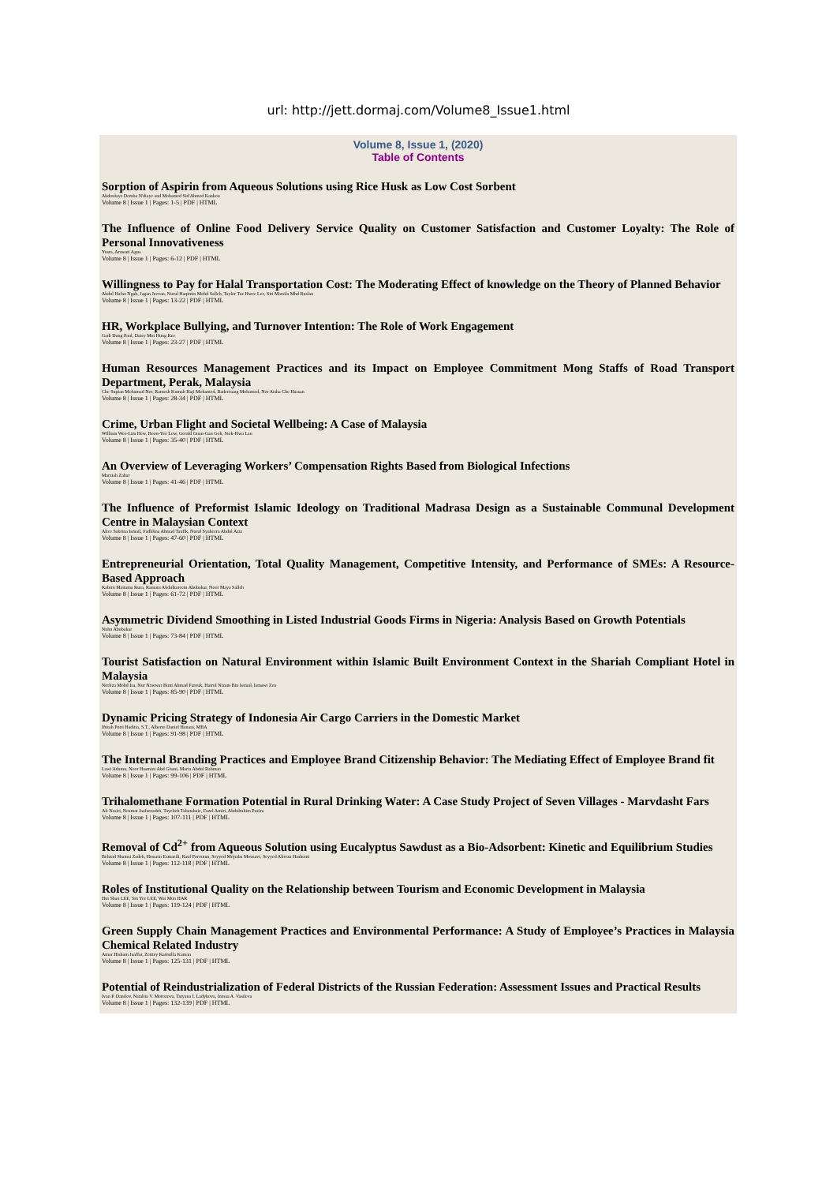url: http://jett.dormaj.com/Volume8_Issue1.html
Volume 8, Issue 1, (2020)
Table of Contents
Sorption of Aspirin from Aqueous Solutions using Rice Husk as Low Cost Sorbent
Abdoulaye Demba N'diaye and Mohamed Sid'Ahmed Kankou
Volume 8 | Issue 1 | Pages: 1-5 | PDF | HTML
The Influence of Online Food Delivery Service Quality on Customer Satisfaction and Customer Loyalty: The Role of Personal Innovativeness
Yusra, Arawati Agus
Volume 8 | Issue 1 | Pages: 6-12 | PDF | HTML
Willingness to Pay for Halal Transportation Cost: The Moderating Effect of knowledge on the Theory of Planned Behavior
Abdul Hafaz Ngah, Jagan Jeevan, Nurul Haqimin Mohd Salleh, Taylor Tae Hwee Lee, Siti Marsila Mhd Ruslan
Volume 8 | Issue 1 | Pages: 13-22 | PDF | HTML
HR, Workplace Bullying, and Turnover Intention: The Role of Work Engagement
Gadi Dung Paul, Daisy Mui Hung Kee
Volume 8 | Issue 1 | Pages: 23-27 | PDF | HTML
Human Resources Management Practices and its Impact on Employee Commitment Mong Staffs of Road Transport Department, Perak, Malaysia
Che Supian Mohamad Nor, Ramesh Kumah Haji Mohamed, Baderisang Mohamed, Nor Aisha Che Hassan
Volume 8 | Issue 1 | Pages: 28-34 | PDF | HTML
Crime, Urban Flight and Societal Wellbeing: A Case of Malaysia
William Wee-Lim Hew, Boon-Yee Low, Gerald Guan-Gan Goh, Siok-Hwa Lau
Volume 8 | Issue 1 | Pages: 35-40 | PDF | HTML
An Overview of Leveraging Workers’ Compensation Rights Based from Biological Infections
Marziah Zahar
Volume 8 | Issue 1 | Pages: 41-46 | PDF | HTML
The Influence of Preformist Islamic Ideology on Traditional Madrasa Design as a Sustainable Communal Development Centre in Malaysian Context
Alice Sabrina Ismail, Fadhlina Ahmad Taufik, Nurul Syaheera Abdul Aziz
Volume 8 | Issue 1 | Pages: 47-60 | PDF | HTML
Entrepreneurial Orientation, Total Quality Management, Competitive Intensity, and Performance of SMEs: A Resource-Based Approach
Kabiru Maitama Kura, Ramatu Abdulkareem Abubakar, Noor Maya Salleh
Volume 8 | Issue 1 | Pages: 61-72 | PDF | HTML
Asymmetric Dividend Smoothing in Listed Industrial Goods Firms in Nigeria: Analysis Based on Growth Potentials
Nuhu Abubakar
Volume 8 | Issue 1 | Pages: 73-84 | PDF | HTML
Tourist Satisfaction on Natural Environment within Islamic Built Environment Context in the Shariah Compliant Hotel in Malaysia
Norliza Mohd Isa, Nur Nawwar Binti Ahmad Farouk, Hairul Nizam Bin Ismail, Ismawi Zen
Volume 8 | Issue 1 | Pages: 85-90 | PDF | HTML
Dynamic Pricing Strategy of Indonesia Air Cargo Carriers in the Domestic Market
Iftitah Putri Haditia, S.T., Alberto Daniel Hanani, MBA
Volume 8 | Issue 1 | Pages: 91-98 | PDF | HTML
The Internal Branding Practices and Employee Brand Citizenship Behavior: The Mediating Effect of Employee Brand fit
Lawi Adamu, Noor Hasmini Abd Ghani, Maria Abdul Rahman
Volume 8 | Issue 1 | Pages: 99-106 | PDF | HTML
Trihalomethane Formation Potential in Rural Drinking Water: A Case Study Project of Seven Villages - Marvdasht Fars
Ali Nasiri, Neamat Jaafarzadeh, Tayebeh Tabatabaie, Fazel Amiri, Abdulrahim Pazira
Volume 8 | Issue 1 | Pages: 107-111 | PDF | HTML
Removal of Cd<sup>2+</sup> from Aqueous Solution using Eucalyptus Sawdust as a Bio-Adsorbent: Kinetic and Equilibrium Studies
Behzad Shamsi Zadeh, Hossein Esmaeili, Rauf Foroutan, Seyyed Mojtaba Mousavi, Seyyed Alireza Hashemi
Volume 8 | Issue 1 | Pages: 112-118 | PDF | HTML
Roles of Institutional Quality on the Relationship between Tourism and Economic Development in Malaysia
Hui Shan LEE, Sin Yee LEE, Wai Mun HAR
Volume 8 | Issue 1 | Pages: 119-124 | PDF | HTML
Green Supply Chain Management Practices and Environmental Performance: A Study of Employee’s Practices in Malaysia Chemical Related Industry
Amar Hisham Jaaffar, Zeittey Karmilla Kaman
Volume 8 | Issue 1 | Pages: 125-131 | PDF | HTML
Potential of Reindustrialization of Federal Districts of the Russian Federation: Assessment Issues and Practical Results
Ivan P. Danilov, Nataliia V. Morozova, Tatyana I. Ladykova, Inessa A. Vasileva
Volume 8 | Issue 1 | Pages: 132-139 | PDF | HTML